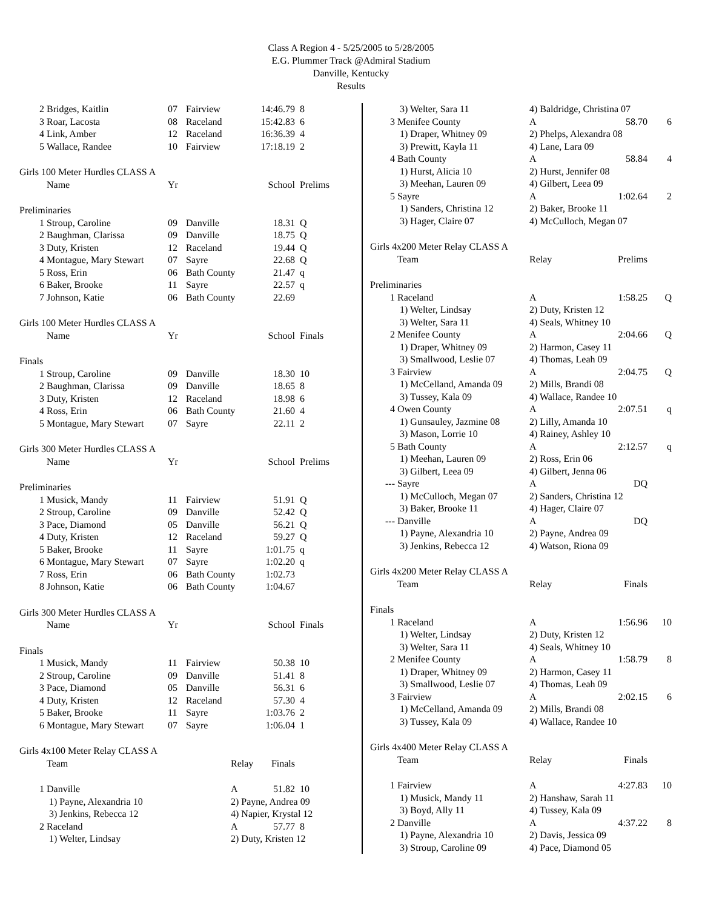Class A Region 4 - 5/25/2005 to 5/28/2005
E.G. Plummer Track @Admiral Stadium
Danville, Kentucky
Results
| 2 | Bridges, Kaitlin | 07 | Fairview | 14:46.79 | 8 |
| 3 | Roar, Lacosta | 08 | Raceland | 15:42.83 | 6 |
| 4 | Link, Amber | 12 | Raceland | 16:36.39 | 4 |
| 5 | Wallace, Randee | 10 | Fairview | 17:18.19 | 2 |
| Girls 100 Meter Hurdles CLASS A | | | | | |
| | Name | Yr | | School | Prelims |
| Preliminaries | | | | | |
| 1 | Stroup, Caroline | 09 | Danville | 18.31 | Q |
| 2 | Baughman, Clarissa | 09 | Danville | 18.75 | Q |
| 3 | Duty, Kristen | 12 | Raceland | 19.44 | Q |
| 4 | Montague, Mary Stewart | 07 | Sayre | 22.68 | Q |
| 5 | Ross, Erin | 06 | Bath County | 21.47 | q |
| 6 | Baker, Brooke | 11 | Sayre | 22.57 | q |
| 7 | Johnson, Katie | 06 | Bath County | 22.69 | |
| Girls 100 Meter Hurdles CLASS A | | | | | |
| | Name | Yr | | School | Finals |
| Finals | | | | | |
| 1 | Stroup, Caroline | 09 | Danville | 18.30 | 10 |
| 2 | Baughman, Clarissa | 09 | Danville | 18.65 | 8 |
| 3 | Duty, Kristen | 12 | Raceland | 18.98 | 6 |
| 4 | Ross, Erin | 06 | Bath County | 21.60 | 4 |
| 5 | Montague, Mary Stewart | 07 | Sayre | 22.11 | 2 |
| Girls 300 Meter Hurdles CLASS A | | | | | |
| | Name | Yr | | School | Prelims |
| Preliminaries | | | | | |
| 1 | Musick, Mandy | 11 | Fairview | 51.91 | Q |
| 2 | Stroup, Caroline | 09 | Danville | 52.42 | Q |
| 3 | Pace, Diamond | 05 | Danville | 56.21 | Q |
| 4 | Duty, Kristen | 12 | Raceland | 59.27 | Q |
| 5 | Baker, Brooke | 11 | Sayre | 1:01.75 | q |
| 6 | Montague, Mary Stewart | 07 | Sayre | 1:02.20 | q |
| 7 | Ross, Erin | 06 | Bath County | 1:02.73 | |
| 8 | Johnson, Katie | 06 | Bath County | 1:04.67 | |
| Girls 300 Meter Hurdles CLASS A | | | | | |
| | Name | Yr | | School | Finals |
| Finals | | | | | |
| 1 | Musick, Mandy | 11 | Fairview | 50.38 | 10 |
| 2 | Stroup, Caroline | 09 | Danville | 51.41 | 8 |
| 3 | Pace, Diamond | 05 | Danville | 56.31 | 6 |
| 4 | Duty, Kristen | 12 | Raceland | 57.30 | 4 |
| 5 | Baker, Brooke | 11 | Sayre | 1:03.76 | 2 |
| 6 | Montague, Mary Stewart | 07 | Sayre | 1:06.04 | 1 |
| Girls 4x100 Meter Relay CLASS A | | | | | |
| | Team | Relay | | Finals | |
| 1 | Danville | A | | 51.82 | 10 |
| | 1) Payne, Alexandria 10 | 2) Payne, Andrea 09 | | | |
| | 3) Jenkins, Rebecca 12 | 4) Napier, Krystal 12 | | | |
| 2 | Raceland | A | | 57.77 | 8 |
| | 1) Welter, Lindsay | 2) Duty, Kristen 12 | | | |
| | 3) Welter, Sara 11 | 4) Baldridge, Christina 07 | | |
| 3 | Menifee County | A | 58.70 | 6 |
| | 1) Draper, Whitney 09 | 2) Phelps, Alexandra 08 | | |
| | 3) Prewitt, Kayla 11 | 4) Lane, Lara 09 | | |
| 4 | Bath County | A | 58.84 | 4 |
| | 1) Hurst, Alicia 10 | 2) Hurst, Jennifer 08 | | |
| | 3) Meehan, Lauren 09 | 4) Gilbert, Leea 09 | | |
| 5 | Sayre | A | 1:02.64 | 2 |
| | 1) Sanders, Christina 12 | 2) Baker, Brooke 11 | | |
| | 3) Hager, Claire 07 | 4) McCulloch, Megan 07 | | |
| Girls 4x200 Meter Relay CLASS A | | | | |
| | Team | Relay | Prelims | |
| Preliminaries | | | | |
| 1 | Raceland | A | 1:58.25 | Q |
| | 1) Welter, Lindsay | 2) Duty, Kristen 12 | | |
| | 3) Welter, Sara 11 | 4) Seals, Whitney 10 | | |
| 2 | Menifee County | A | 2:04.66 | Q |
| | 1) Draper, Whitney 09 | 2) Harmon, Casey 11 | | |
| | 3) Smallwood, Leslie 07 | 4) Thomas, Leah 09 | | |
| 3 | Fairview | A | 2:04.75 | Q |
| | 1) McCelland, Amanda 09 | 2) Mills, Brandi 08 | | |
| | 3) Tussey, Kala 09 | 4) Wallace, Randee 10 | | |
| 4 | Owen County | A | 2:07.51 | q |
| | 1) Gunsauley, Jazmine 08 | 2) Lilly, Amanda 10 | | |
| | 3) Mason, Lorrie 10 | 4) Rainey, Ashley 10 | | |
| 5 | Bath County | A | 2:12.57 | q |
| | 1) Meehan, Lauren 09 | 2) Ross, Erin 06 | | |
| | 3) Gilbert, Leea 09 | 4) Gilbert, Jenna 06 | | |
| --- | Sayre | A | DQ | |
| | 1) McCulloch, Megan 07 | 2) Sanders, Christina 12 | | |
| | 3) Baker, Brooke 11 | 4) Hager, Claire 07 | | |
| --- | Danville | A | DQ | |
| | 1) Payne, Alexandria 10 | 2) Payne, Andrea 09 | | |
| | 3) Jenkins, Rebecca 12 | 4) Watson, Riona 09 | | |
| Girls 4x200 Meter Relay CLASS A | | | | |
| | Team | Relay | Finals | |
| Finals | | | | |
| 1 | Raceland | A | 1:56.96 | 10 |
| | 1) Welter, Lindsay | 2) Duty, Kristen 12 | | |
| | 3) Welter, Sara 11 | 4) Seals, Whitney 10 | | |
| 2 | Menifee County | A | 1:58.79 | 8 |
| | 1) Draper, Whitney 09 | 2) Harmon, Casey 11 | | |
| | 3) Smallwood, Leslie 07 | 4) Thomas, Leah 09 | | |
| 3 | Fairview | A | 2:02.15 | 6 |
| | 1) McCelland, Amanda 09 | 2) Mills, Brandi 08 | | |
| | 3) Tussey, Kala 09 | 4) Wallace, Randee 10 | | |
| Girls 4x400 Meter Relay CLASS A | | | | |
| | Team | Relay | Finals | |
| 1 | Fairview | A | 4:27.83 | 10 |
| | 1) Musick, Mandy 11 | 2) Hanshaw, Sarah 11 | | |
| | 3) Boyd, Ally 11 | 4) Tussey, Kala 09 | | |
| 2 | Danville | A | 4:37.22 | 8 |
| | 1) Payne, Alexandria 10 | 2) Davis, Jessica 09 | | |
| | 3) Stroup, Caroline 09 | 4) Pace, Diamond 05 | | |